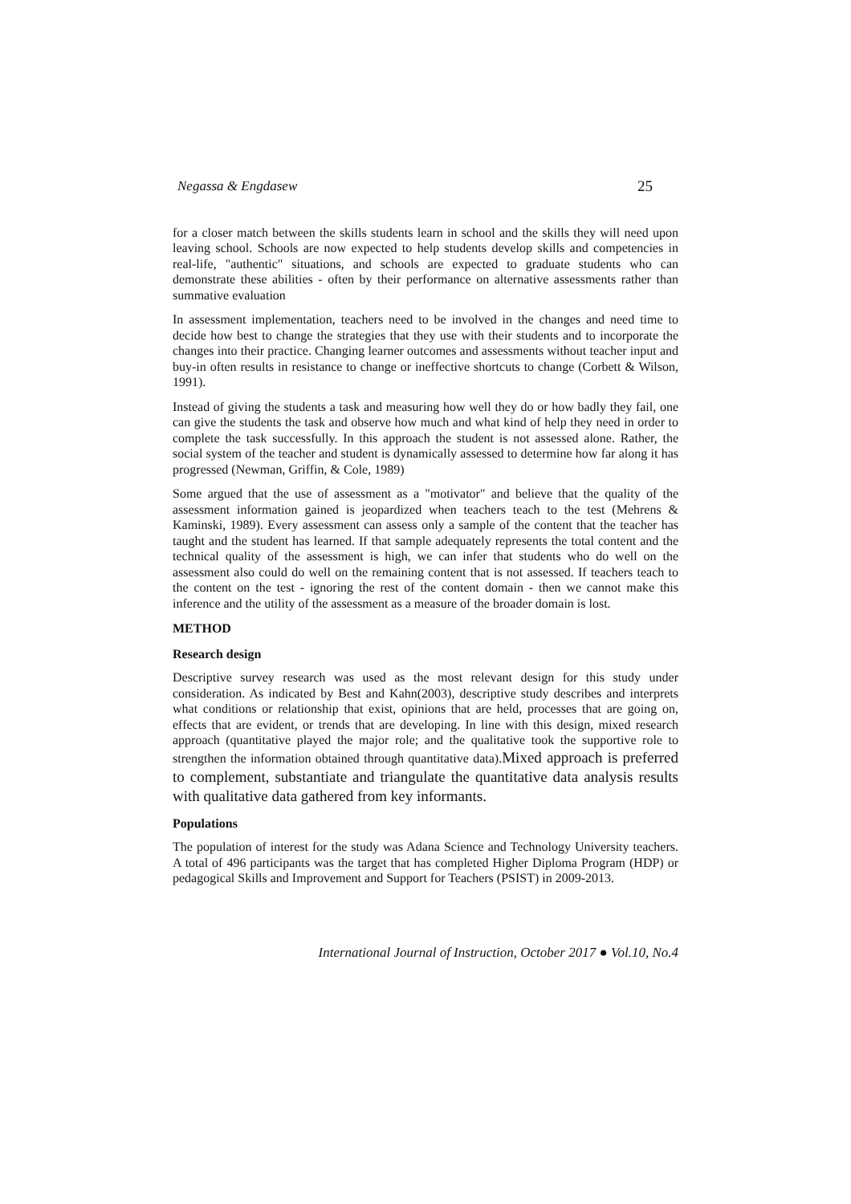Negassa & Engdasew 25
for a closer match between the skills students learn in school and the skills they will need upon leaving school. Schools are now expected to help students develop skills and competencies in real-life, "authentic" situations, and schools are expected to graduate students who can demonstrate these abilities - often by their performance on alternative assessments rather than summative evaluation
In assessment implementation, teachers need to be involved in the changes and need time to decide how best to change the strategies that they use with their students and to incorporate the changes into their practice. Changing learner outcomes and assessments without teacher input and buy-in often results in resistance to change or ineffective shortcuts to change (Corbett & Wilson, 1991).
Instead of giving the students a task and measuring how well they do or how badly they fail, one can give the students the task and observe how much and what kind of help they need in order to complete the task successfully. In this approach the student is not assessed alone. Rather, the social system of the teacher and student is dynamically assessed to determine how far along it has progressed (Newman, Griffin, & Cole, 1989)
Some argued that the use of assessment as a "motivator" and believe that the quality of the assessment information gained is jeopardized when teachers teach to the test (Mehrens & Kaminski, 1989). Every assessment can assess only a sample of the content that the teacher has taught and the student has learned. If that sample adequately represents the total content and the technical quality of the assessment is high, we can infer that students who do well on the assessment also could do well on the remaining content that is not assessed. If teachers teach to the content on the test - ignoring the rest of the content domain - then we cannot make this inference and the utility of the assessment as a measure of the broader domain is lost.
METHOD
Research design
Descriptive survey research was used as the most relevant design for this study under consideration. As indicated by Best and Kahn(2003), descriptive study describes and interprets what conditions or relationship that exist, opinions that are held, processes that are going on, effects that are evident, or trends that are developing. In line with this design, mixed research approach (quantitative played the major role; and the qualitative took the supportive role to strengthen the information obtained through quantitative data).Mixed approach is preferred to complement, substantiate and triangulate the quantitative data analysis results with qualitative data gathered from key informants.
Populations
The population of interest for the study was Adana Science and Technology University teachers. A total of 496 participants was the target that has completed Higher Diploma Program (HDP) or pedagogical Skills and Improvement and Support for Teachers (PSIST) in 2009-2013.
International Journal of Instruction, October 2017 ● Vol.10, No.4